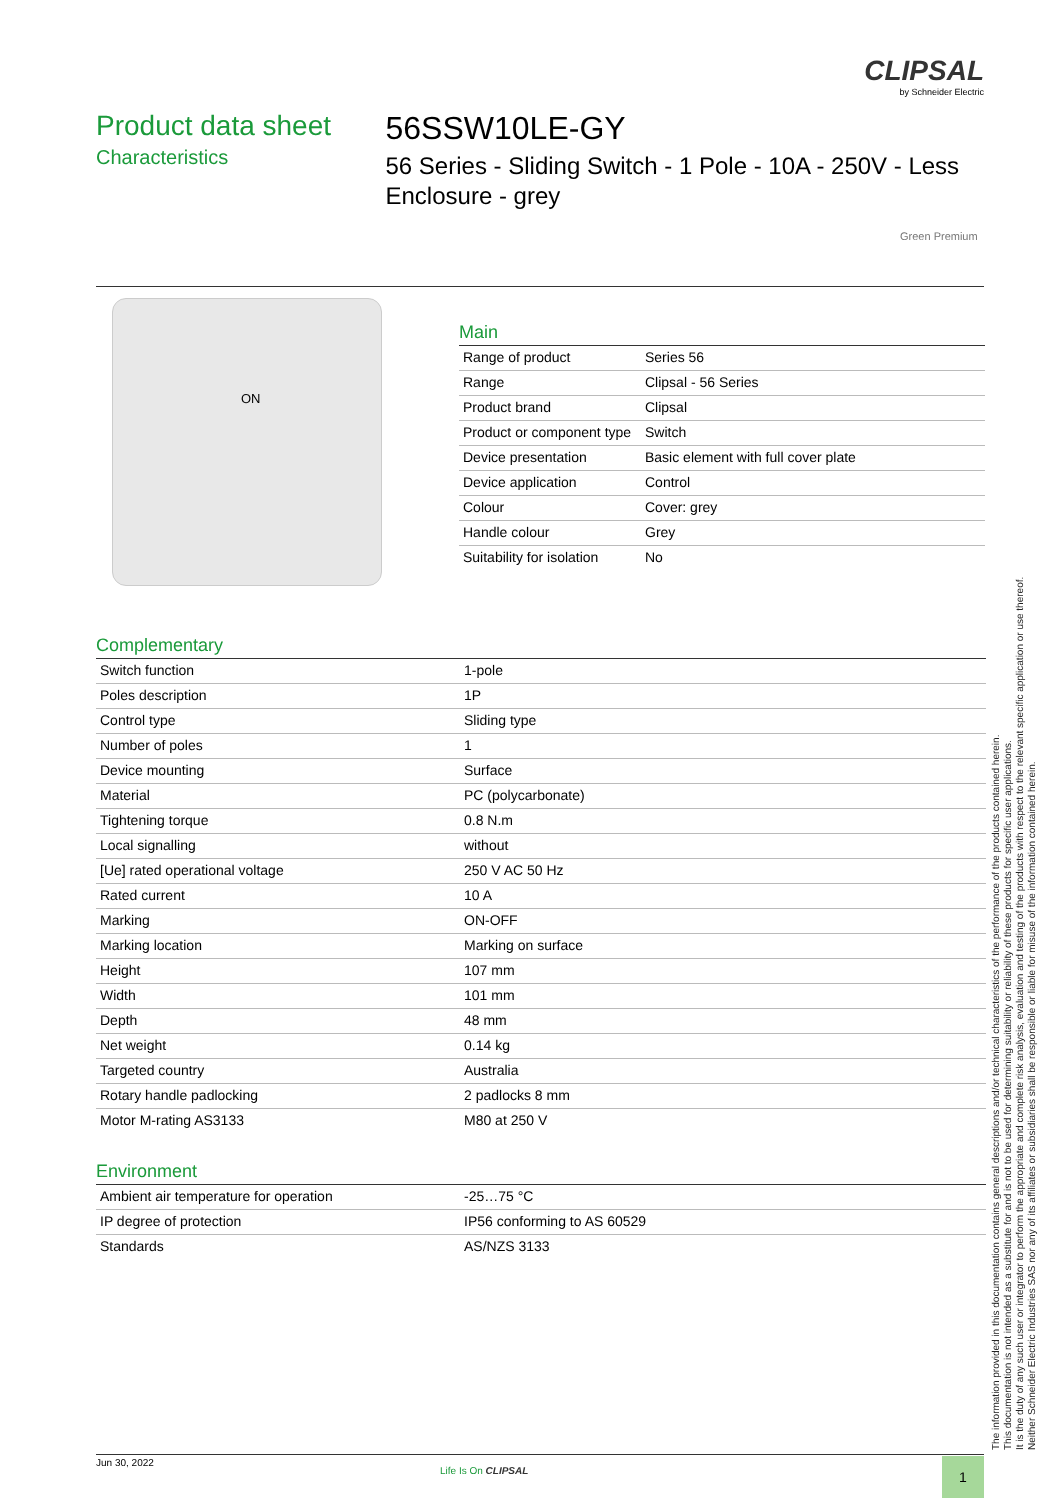CLIPSAL
by Schneider Electric
Product data sheet
Characteristics
56SSW10LE-GY
56 Series - Sliding Switch - 1 Pole - 10A - 250V - Less Enclosure - grey
Green Premium
ON
Main
| Range of product | Series 56 |
| Range | Clipsal - 56 Series |
| Product brand | Clipsal |
| Product or component type | Switch |
| Device presentation | Basic element with full cover plate |
| Device application | Control |
| Colour | Cover: grey |
| Handle colour | Grey |
| Suitability for isolation | No |
Complementary
| Switch function | 1-pole |
| Poles description | 1P |
| Control type | Sliding type |
| Number of poles | 1 |
| Device mounting | Surface |
| Material | PC (polycarbonate) |
| Tightening torque | 0.8 N.m |
| Local signalling | without |
| [Ue] rated operational voltage | 250 V AC 50 Hz |
| Rated current | 10 A |
| Marking | ON-OFF |
| Marking location | Marking on surface |
| Height | 107 mm |
| Width | 101 mm |
| Depth | 48 mm |
| Net weight | 0.14 kg |
| Targeted country | Australia |
| Rotary handle padlocking | 2 padlocks 8 mm |
| Motor M-rating AS3133 | M80 at 250 V |
Environment
| Ambient air temperature for operation | -25…75 °C |
| IP degree of protection | IP56 conforming to AS 60529 |
| Standards | AS/NZS 3133 |
The information provided in this documentation contains general descriptions and/or technical characteristics of the performance of the products contained herein.
This documentation is not intended as a substitute for and is not to be used for determining suitability or reliability of these products for specific user applications.
It is the duty of any such user or integrator to perform the appropriate and complete risk analysis, evaluation and testing of the products with respect to the relevant specific application or use thereof.
Neither Schneider Electric Industries SAS nor any of its affiliates or subsidiaries shall be responsible or liable for misuse of the information contained herein.
Jun 30, 2022
Life Is On CLIPSAL 1